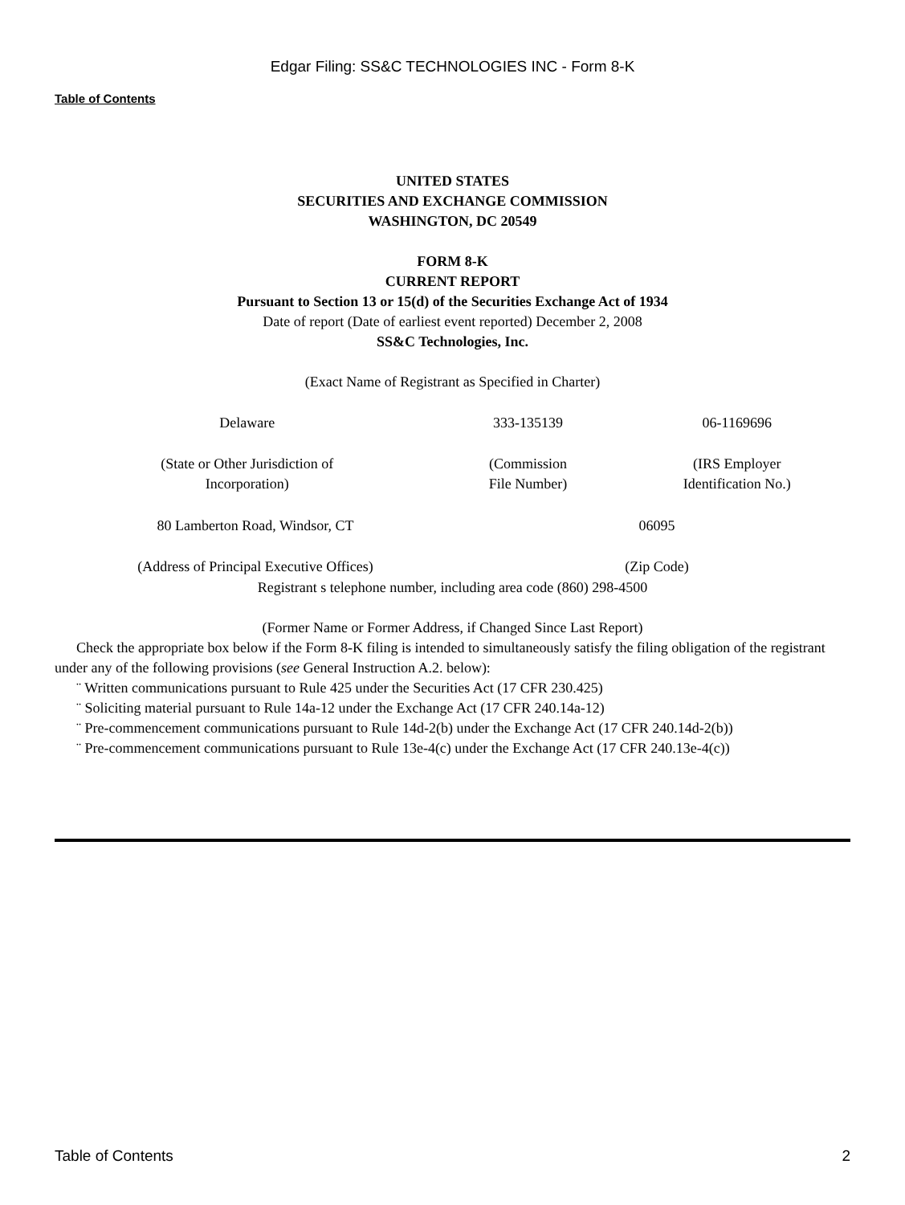Edgar Filing: SS&C TECHNOLOGIES INC - Form 8-K
Table of Contents
UNITED STATES
SECURITIES AND EXCHANGE COMMISSION
WASHINGTON, DC 20549
FORM 8-K
CURRENT REPORT
Pursuant to Section 13 or 15(d) of the Securities Exchange Act of 1934
Date of report (Date of earliest event reported) December 2, 2008
SS&C Technologies, Inc.
(Exact Name of Registrant as Specified in Charter)
| Delaware | 333-135139 | 06-1169696 |
| (State or Other Jurisdiction of Incorporation) | (Commission File Number) | (IRS Employer Identification No.) |
| 80 Lamberton Road, Windsor, CT | 06095 |
| (Address of Principal Executive Offices) | (Zip Code) |
Registrant s telephone number, including area code (860) 298-4500
(Former Name or Former Address, if Changed Since Last Report)
Check the appropriate box below if the Form 8-K filing is intended to simultaneously satisfy the filing obligation of the registrant under any of the following provisions (see General Instruction A.2. below):
¨ Written communications pursuant to Rule 425 under the Securities Act (17 CFR 230.425)
¨ Soliciting material pursuant to Rule 14a-12 under the Exchange Act (17 CFR 240.14a-12)
¨ Pre-commencement communications pursuant to Rule 14d-2(b) under the Exchange Act (17 CFR 240.14d-2(b))
¨ Pre-commencement communications pursuant to Rule 13e-4(c) under the Exchange Act (17 CFR 240.13e-4(c))
Table of Contents 2